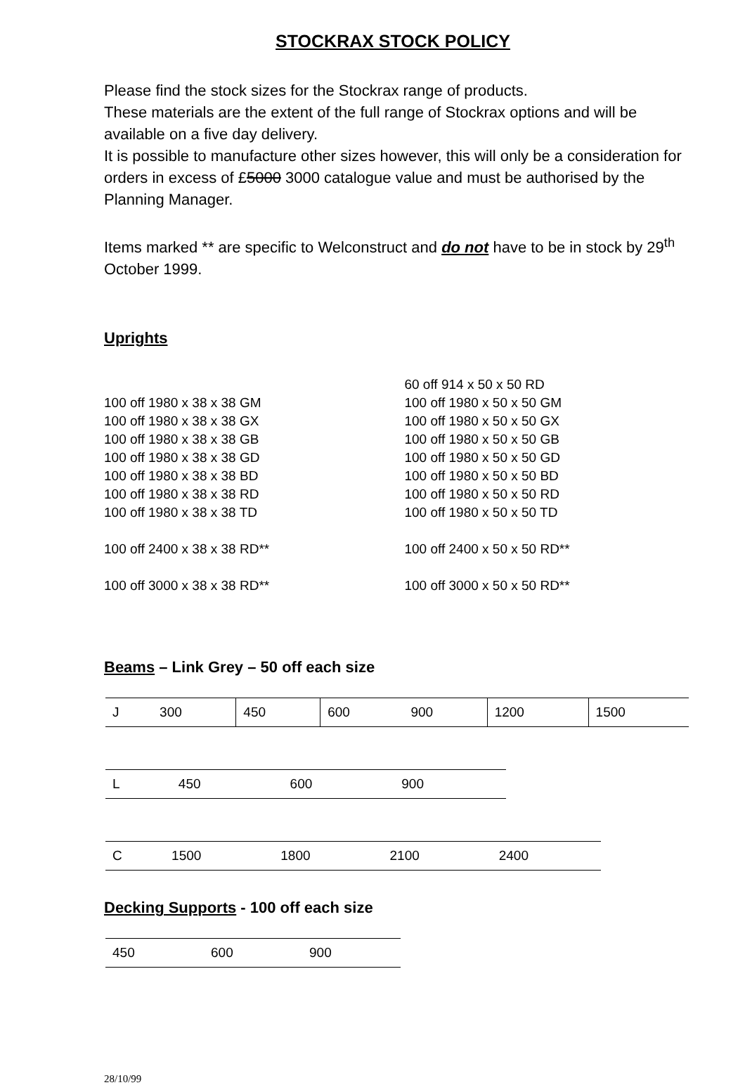STOCKRAX STOCK POLICY
Please find the stock sizes for the Stockrax range of products.
These materials are the extent of the full range of Stockrax options and will be available on a five day delivery.
It is possible to manufacture other sizes however, this will only be a consideration for orders in excess of £5000 3000 catalogue value and must be authorised by the Planning Manager.
Items marked ** are specific to Welconstruct and do not have to be in stock by 29<sup>th</sup> October 1999.
Uprights
100 off 1980 x 38 x 38 GM
100 off 1980 x 38 x 38 GX
100 off 1980 x 38 x 38 GB
100 off 1980 x 38 x 38 GD
100 off 1980 x 38 x 38 BD
100 off 1980 x 38 x 38 RD
100 off 1980 x 38 x 38 TD
100 off 2400 x 38 x 38 RD**
100 off 3000 x 38 x 38 RD**
60 off 914 x 50 x 50 RD
100 off 1980 x 50 x 50 GM
100 off 1980 x 50 x 50 GX
100 off 1980 x 50 x 50 GB
100 off 1980 x 50 x 50 GD
100 off 1980 x 50 x 50 BD
100 off 1980 x 50 x 50 RD
100 off 1980 x 50 x 50 TD
100 off 2400 x 50 x 50 RD**
100 off 3000 x 50 x 50 RD**
Beams – Link Grey – 50 off each size
| J | 300 | 450 | 600 | 900 | 1200 | 1500 |
| L | 450 | 600 | 900 |
| C | 1500 | 1800 | 2100 | 2400 |
Decking Supports - 100 off each size
| 450 | 600 | 900 |
28/10/99